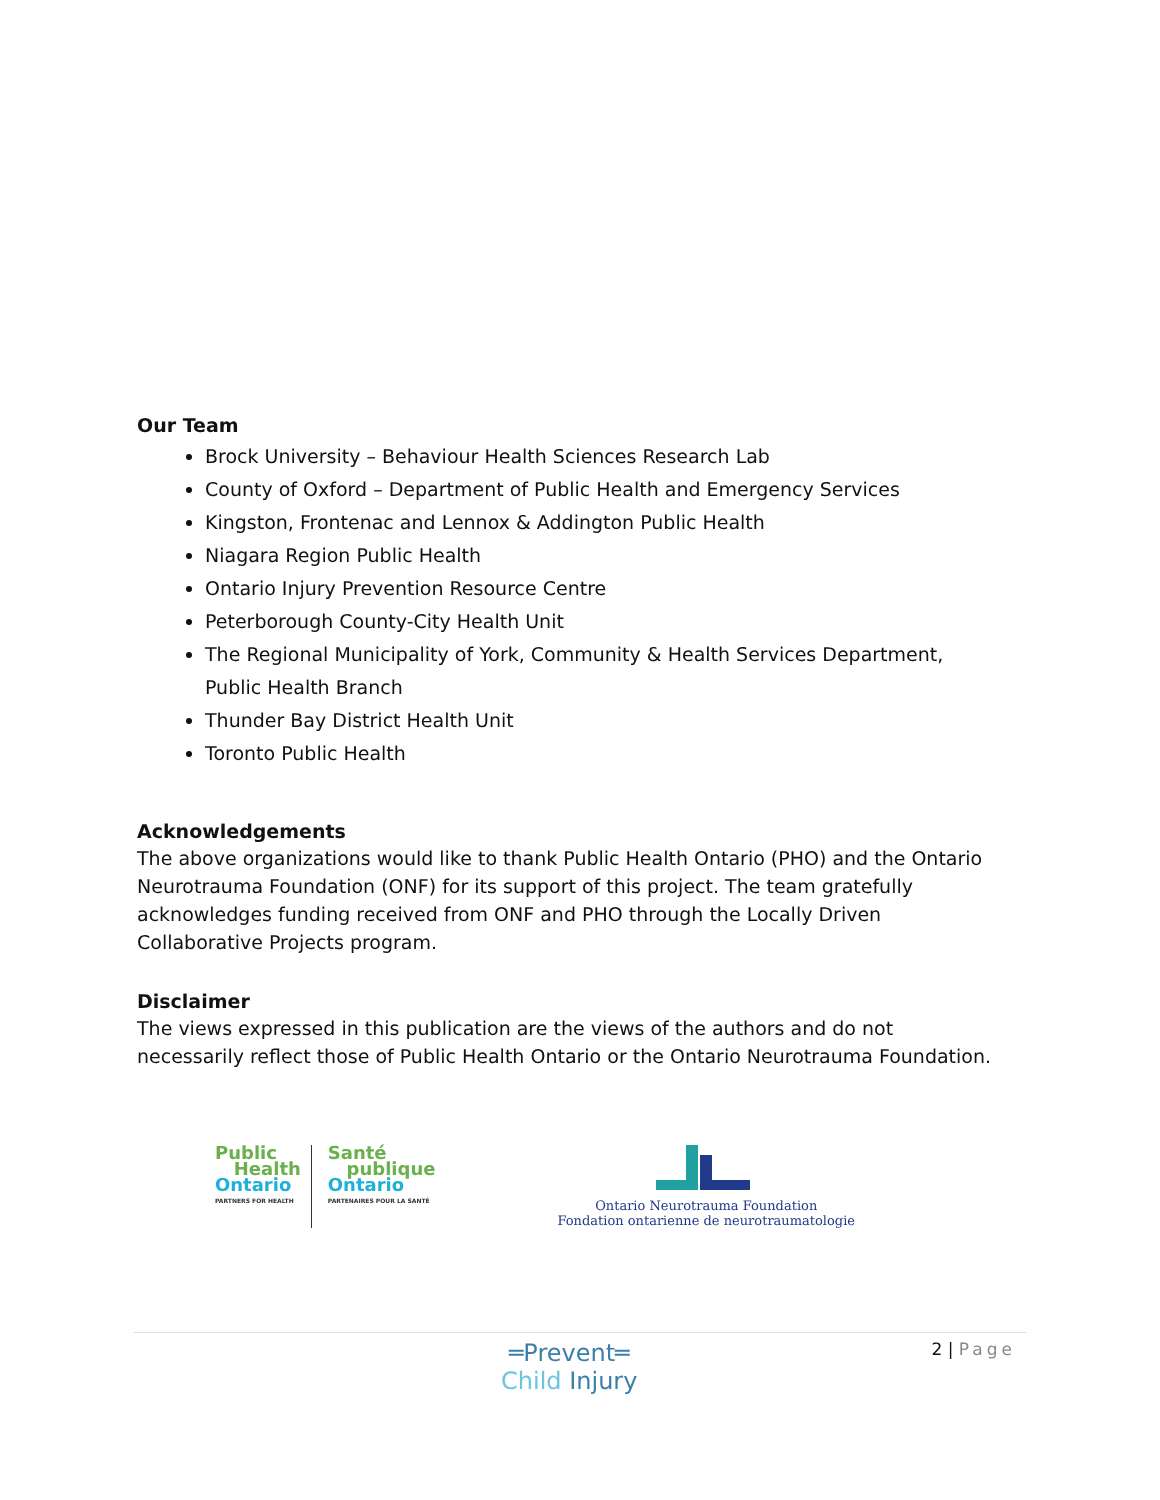Our Team
Brock University – Behaviour Health Sciences Research Lab
County of Oxford – Department of Public Health and Emergency Services
Kingston, Frontenac and Lennox & Addington Public Health
Niagara Region Public Health
Ontario Injury Prevention Resource Centre
Peterborough County-City Health Unit
The Regional Municipality of York, Community & Health Services Department, Public Health Branch
Thunder Bay District Health Unit
Toronto Public Health
Acknowledgements
The above organizations would like to thank Public Health Ontario (PHO) and the Ontario Neurotrauma Foundation (ONF) for its support of this project. The team gratefully acknowledges funding received from ONF and PHO through the Locally Driven Collaborative Projects program.
Disclaimer
The views expressed in this publication are the views of the authors and do not necessarily reflect those of Public Health Ontario or the Ontario Neurotrauma Foundation.
Public
Health
Ontario
PARTNERS FOR HEALTH
Santé
publique
Ontario
PARTENAIRES POUR LA SANTÉ
Ontario Neurotrauma Foundation
Fondation ontarienne de neurotraumatologie
═Prevent═
Child Injury
2 | Page